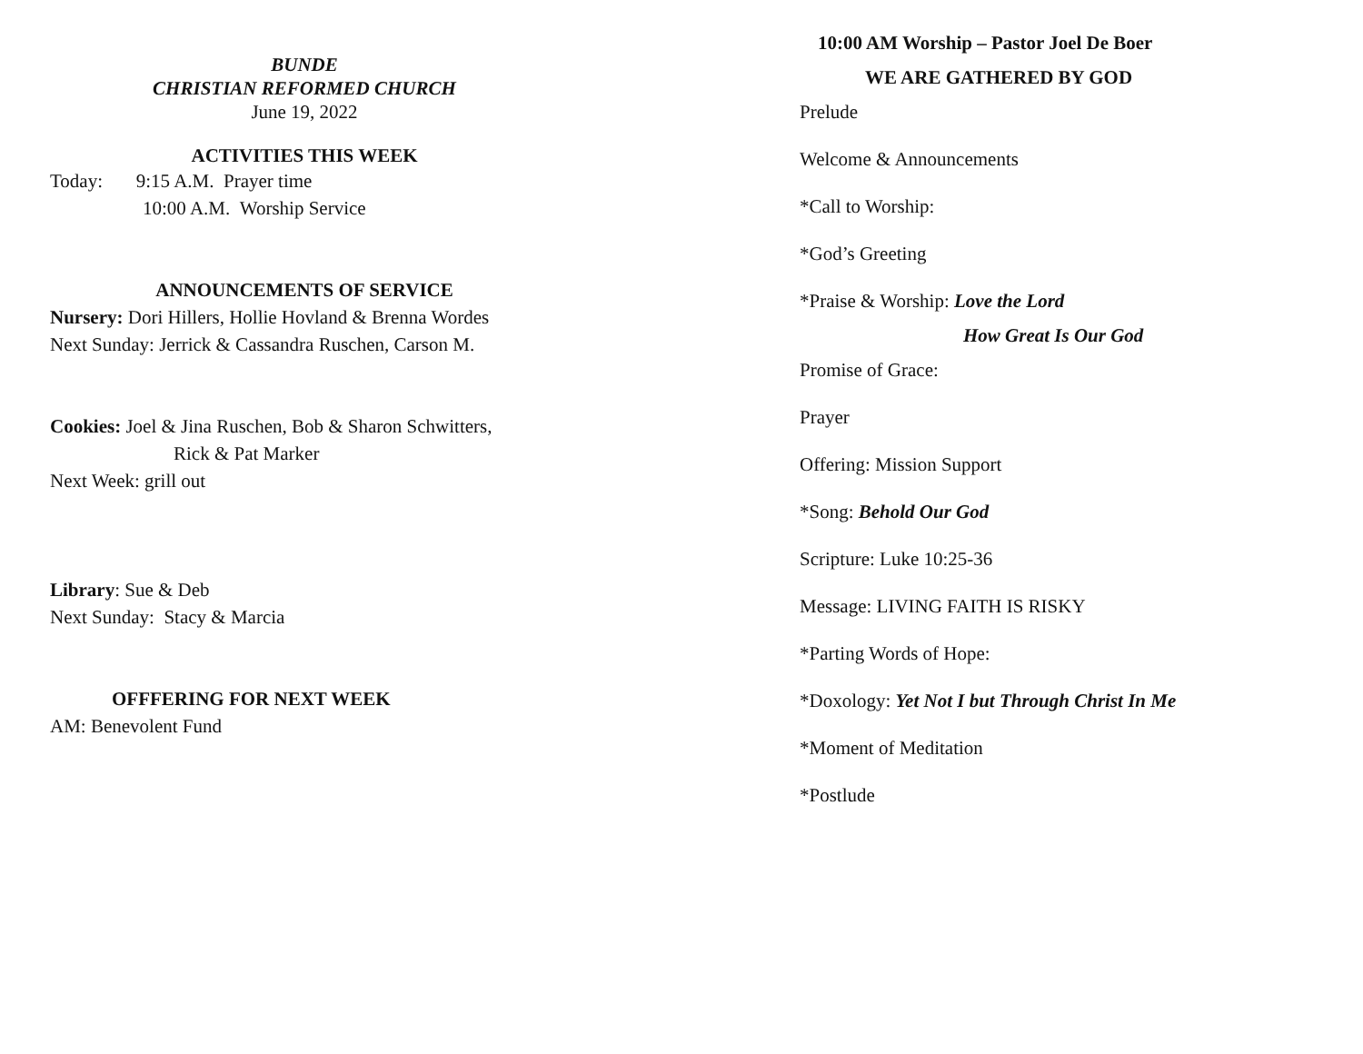BUNDE
CHRISTIAN REFORMED CHURCH
June 19, 2022
ACTIVITIES THIS WEEK
Today: 9:15 A.M. Prayer time
10:00 A.M. Worship Service
ANNOUNCEMENTS OF SERVICE
Nursery: Dori Hillers, Hollie Hovland & Brenna Wordes
Next Sunday: Jerrick & Cassandra Ruschen, Carson M.
Cookies: Joel & Jina Ruschen, Bob & Sharon Schwitters,
Rick & Pat Marker
Next Week: grill out
Library: Sue & Deb
Next Sunday: Stacy & Marcia
OFFFERING FOR NEXT WEEK
AM: Benevolent Fund
10:00 AM Worship – Pastor Joel De Boer
WE ARE GATHERED BY GOD
Prelude
Welcome & Announcements
*Call to Worship:
*God’s Greeting
*Praise & Worship: Love the Lord
How Great Is Our God
Promise of Grace:
Prayer
Offering: Mission Support
*Song: Behold Our God
Scripture: Luke 10:25-36
Message: LIVING FAITH IS RISKY
*Parting Words of Hope:
*Doxology: Yet Not I but Through Christ In Me
*Moment of Meditation
*Postlude